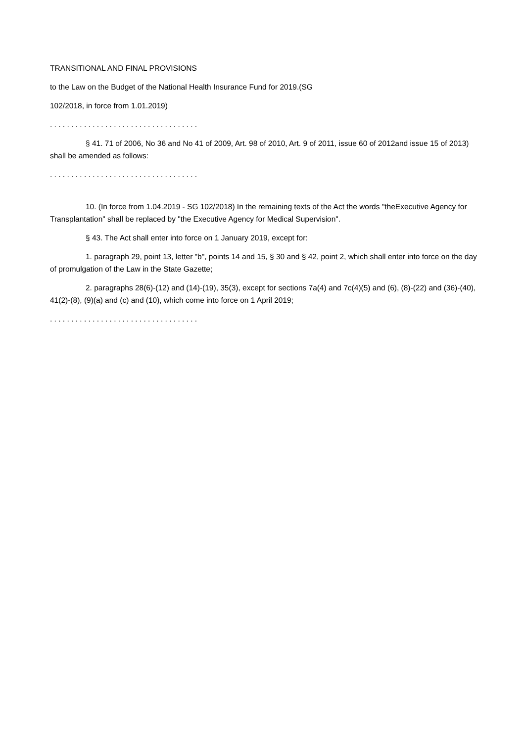TRANSITIONAL AND FINAL PROVISIONS
to the Law on the Budget of the National Health Insurance Fund for 2019.(SG
102/2018, in force from 1.01.2019)
. . . . . . . . . . . . . . . . . . . . . . . . . . . . . . . . . . .
§ 41. 71 of 2006, No 36 and No 41 of 2009, Art. 98 of 2010, Art. 9 of 2011, issue 60 of 2012and issue 15 of 2013) shall be amended as follows:
. . . . . . . . . . . . . . . . . . . . . . . . . . . . . . . . . . .
10. (In force from 1.04.2019 - SG 102/2018) In the remaining texts of the Act the words "theExecutive Agency for Transplantation" shall be replaced by "the Executive Agency for Medical Supervision".
§ 43. The Act shall enter into force on 1 January 2019, except for:
1. paragraph 29, point 13, letter "b", points 14 and 15, § 30 and § 42, point 2, which shall enter into force on the day of promulgation of the Law in the State Gazette;
2. paragraphs 28(6)-(12) and (14)-(19), 35(3), except for sections 7a(4) and 7c(4)(5) and (6), (8)-(22) and (36)-(40), 41(2)-(8), (9)(a) and (c) and (10), which come into force on 1 April 2019;
. . . . . . . . . . . . . . . . . . . . . . . . . . . . . . . . . . .